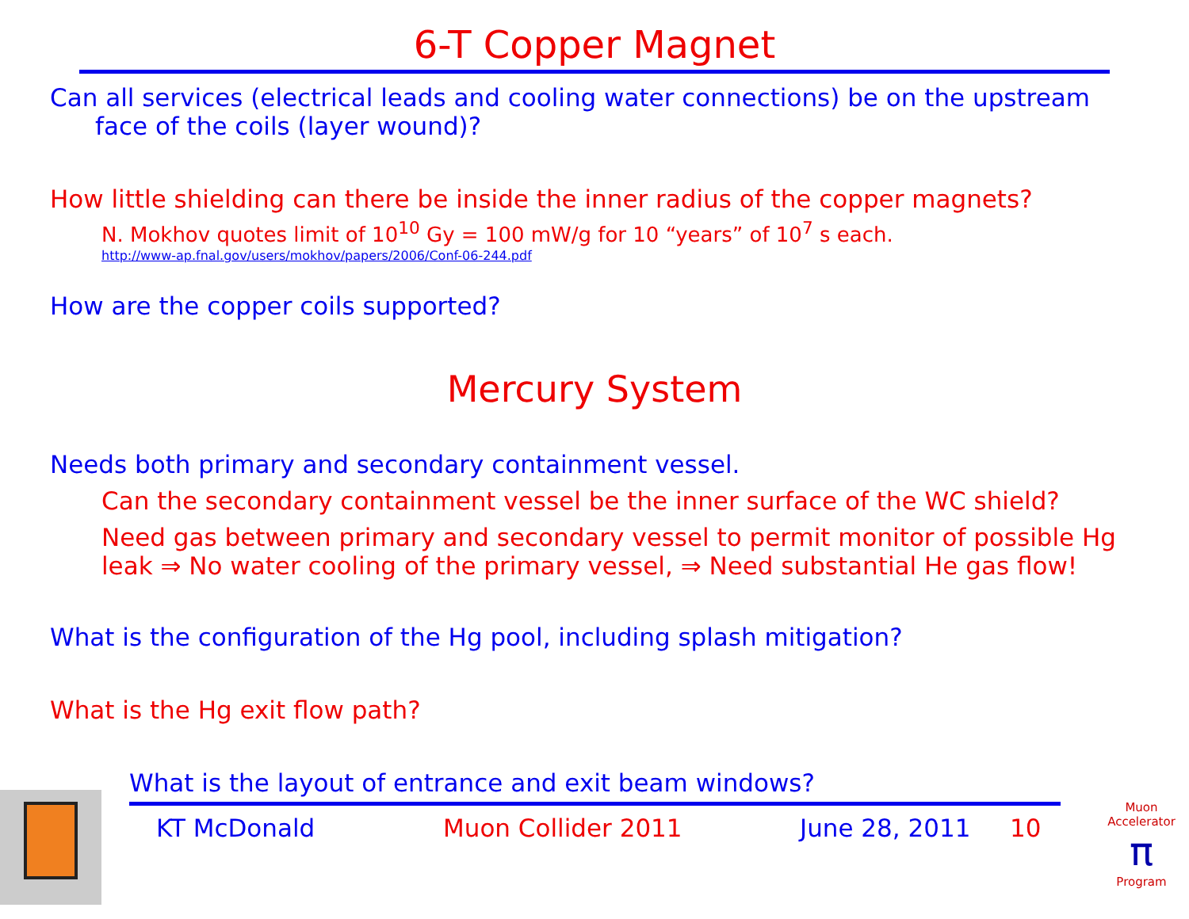6-T Copper Magnet
Can all services (electrical leads and cooling water connections) be on the upstream
face of the coils (layer wound)?
How little shielding can there be inside the inner radius of the copper magnets?
N. Mokhov quotes limit of 10<sup>10</sup> Gy = 100 mW/g for 10 “years” of 10<sup>7</sup> s each.
http://www-ap.fnal.gov/users/mokhov/papers/2006/Conf-06-244.pdf
How are the copper coils supported?
Mercury System
Needs both primary and secondary containment vessel.
Can the secondary containment vessel be the inner surface of the WC shield?
Need gas between primary and secondary vessel to permit monitor of possible Hg
leak ⇒ No water cooling of the primary vessel, ⇒ Need substantial He gas flow!
What is the configuration of the Hg pool, including splash mitigation?
What is the Hg exit flow path?
What is the layout of entrance and exit beam windows?
KT McDonald Muon Collider 2011 June 28, 2011 10
Muon Accelerator
π
Program